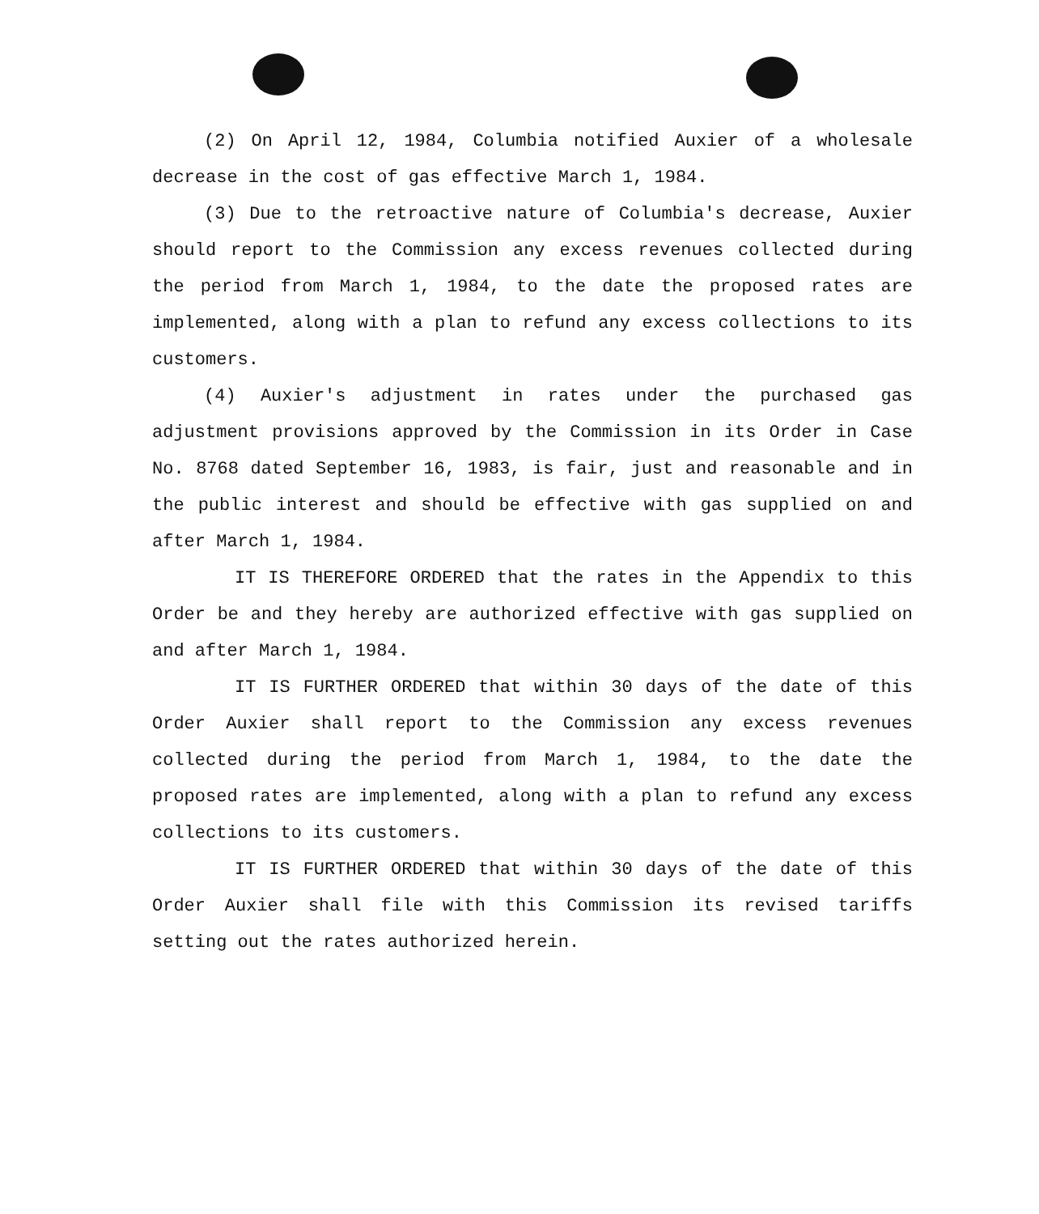(2) On April 12, 1984, Columbia notified Auxier of a wholesale decrease in the cost of gas effective March 1, 1984.
(3) Due to the retroactive nature of Columbia's decrease, Auxier should report to the Commission any excess revenues collected during the period from March 1, 1984, to the date the proposed rates are implemented, along with a plan to refund any excess collections to its customers.
(4) Auxier's adjustment in rates under the purchased gas adjustment provisions approved by the Commission in its Order in Case No. 8768 dated September 16, 1983, is fair, just and reasonable and in the public interest and should be effective with gas supplied on and after March 1, 1984.
IT IS THEREFORE ORDERED that the rates in the Appendix to this Order be and they hereby are authorized effective with gas supplied on and after March 1, 1984.
IT IS FURTHER ORDERED that within 30 days of the date of this Order Auxier shall report to the Commission any excess revenues collected during the period from March 1, 1984, to the date the proposed rates are implemented, along with a plan to refund any excess collections to its customers.
IT IS FURTHER ORDERED that within 30 days of the date of this Order Auxier shall file with this Commission its revised tariffs setting out the rates authorized herein.